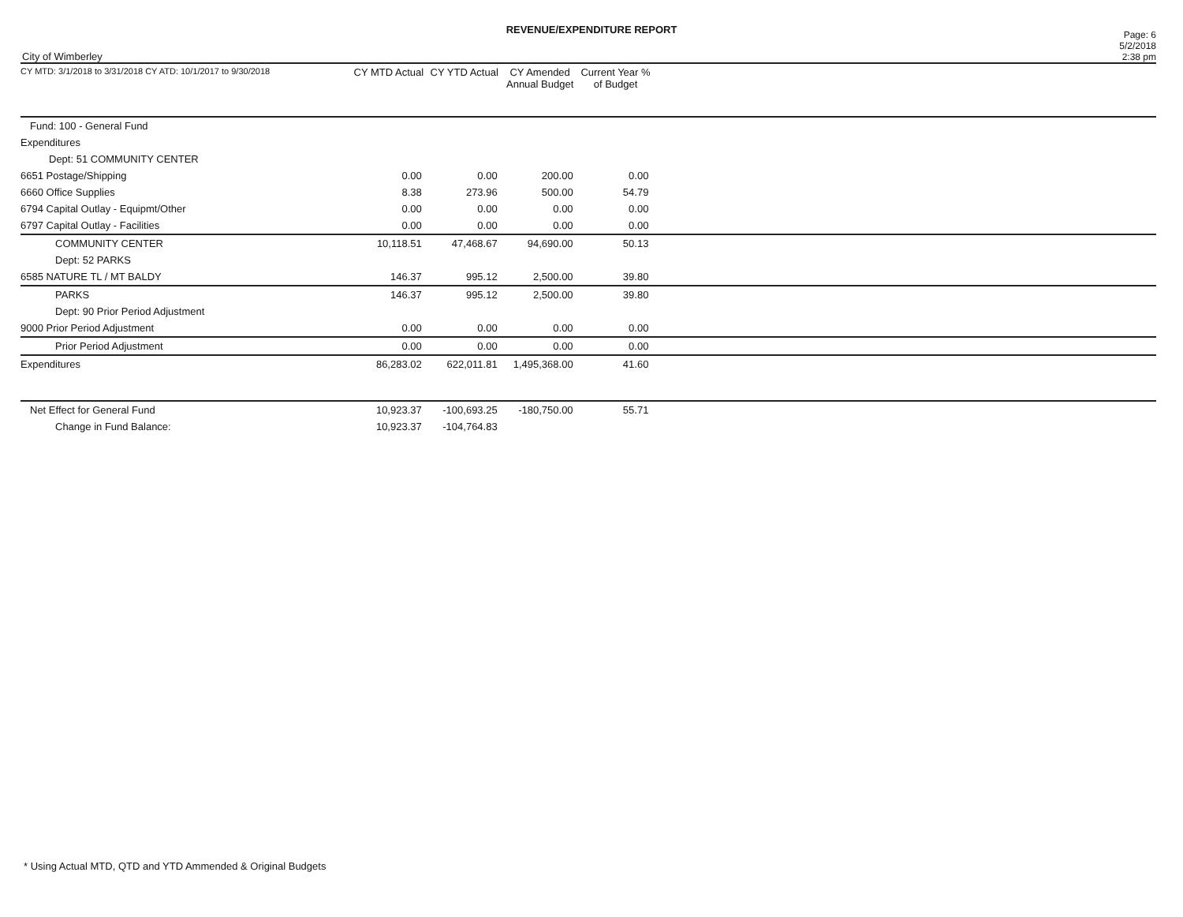REVENUE/EXPENDITURE REPORT
City of Wimberley
Page: 6
5/2/2018
2:38 pm
| CY MTD: 3/1/2018 to 3/31/2018 CY ATD: 10/1/2017 to 9/30/2018 | CY MTD Actual | CY YTD Actual | CY Amended Annual Budget | Current Year % of Budget | |
| --- | --- | --- | --- | --- | --- |
| Fund: 100 - General Fund | | | | | |
| Expenditures | | | | | |
| Dept: 51 COMMUNITY CENTER | | | | | |
| 6651 Postage/Shipping | 0.00 | 0.00 | 200.00 | 0.00 | |
| 6660 Office Supplies | 8.38 | 273.96 | 500.00 | 54.79 | |
| 6794 Capital Outlay - Equipmt/Other | 0.00 | 0.00 | 0.00 | 0.00 | |
| 6797 Capital Outlay - Facilities | 0.00 | 0.00 | 0.00 | 0.00 | |
| COMMUNITY CENTER | 10,118.51 | 47,468.67 | 94,690.00 | 50.13 | |
| Dept: 52 PARKS | | | | | |
| 6585 NATURE TL / MT BALDY | 146.37 | 995.12 | 2,500.00 | 39.80 | |
| PARKS | 146.37 | 995.12 | 2,500.00 | 39.80 | |
| Dept: 90 Prior Period Adjustment | | | | | |
| 9000 Prior Period Adjustment | 0.00 | 0.00 | 0.00 | 0.00 | |
| Prior Period Adjustment | 0.00 | 0.00 | 0.00 | 0.00 | |
| Expenditures | 86,283.02 | 622,011.81 | 1,495,368.00 | 41.60 | |
| Net Effect for General Fund | 10,923.37 | -100,693.25 | -180,750.00 | 55.71 | |
| Change in Fund Balance: | 10,923.37 | -104,764.83 | | | |
* Using Actual MTD, QTD and YTD Ammended & Original Budgets